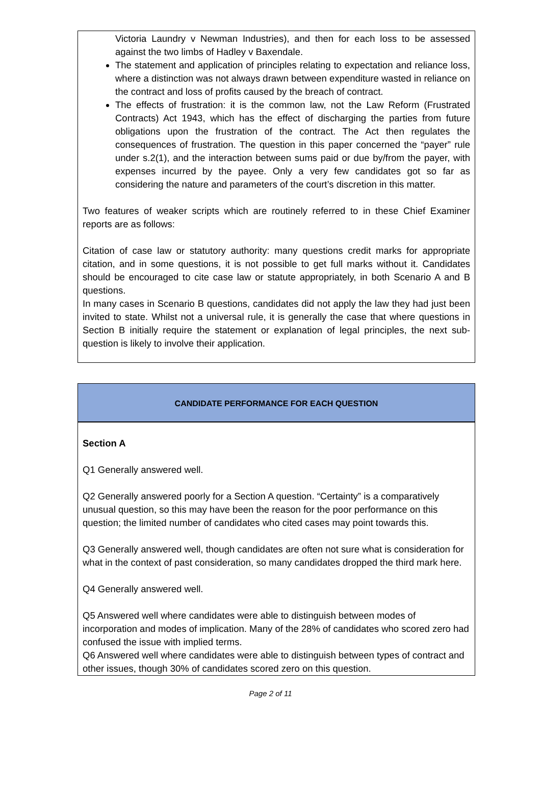Victoria Laundry v Newman Industries), and then for each loss to be assessed against the two limbs of Hadley v Baxendale.
The statement and application of principles relating to expectation and reliance loss, where a distinction was not always drawn between expenditure wasted in reliance on the contract and loss of profits caused by the breach of contract.
The effects of frustration: it is the common law, not the Law Reform (Frustrated Contracts) Act 1943, which has the effect of discharging the parties from future obligations upon the frustration of the contract. The Act then regulates the consequences of frustration. The question in this paper concerned the “payer” rule under s.2(1), and the interaction between sums paid or due by/from the payer, with expenses incurred by the payee. Only a very few candidates got so far as considering the nature and parameters of the court’s discretion in this matter.
Two features of weaker scripts which are routinely referred to in these Chief Examiner reports are as follows:
Citation of case law or statutory authority: many questions credit marks for appropriate citation, and in some questions, it is not possible to get full marks without it. Candidates should be encouraged to cite case law or statute appropriately, in both Scenario A and B questions.
In many cases in Scenario B questions, candidates did not apply the law they had just been invited to state. Whilst not a universal rule, it is generally the case that where questions in Section B initially require the statement or explanation of legal principles, the next sub-question is likely to involve their application.
CANDIDATE PERFORMANCE FOR EACH QUESTION
Section A
Q1 Generally answered well.
Q2 Generally answered poorly for a Section A question. “Certainty” is a comparatively unusual question, so this may have been the reason for the poor performance on this question; the limited number of candidates who cited cases may point towards this.
Q3 Generally answered well, though candidates are often not sure what is consideration for what in the context of past consideration, so many candidates dropped the third mark here.
Q4 Generally answered well.
Q5 Answered well where candidates were able to distinguish between modes of incorporation and modes of implication. Many of the 28% of candidates who scored zero had confused the issue with implied terms.
Q6 Answered well where candidates were able to distinguish between types of contract and other issues, though 30% of candidates scored zero on this question.
Page 2 of 11